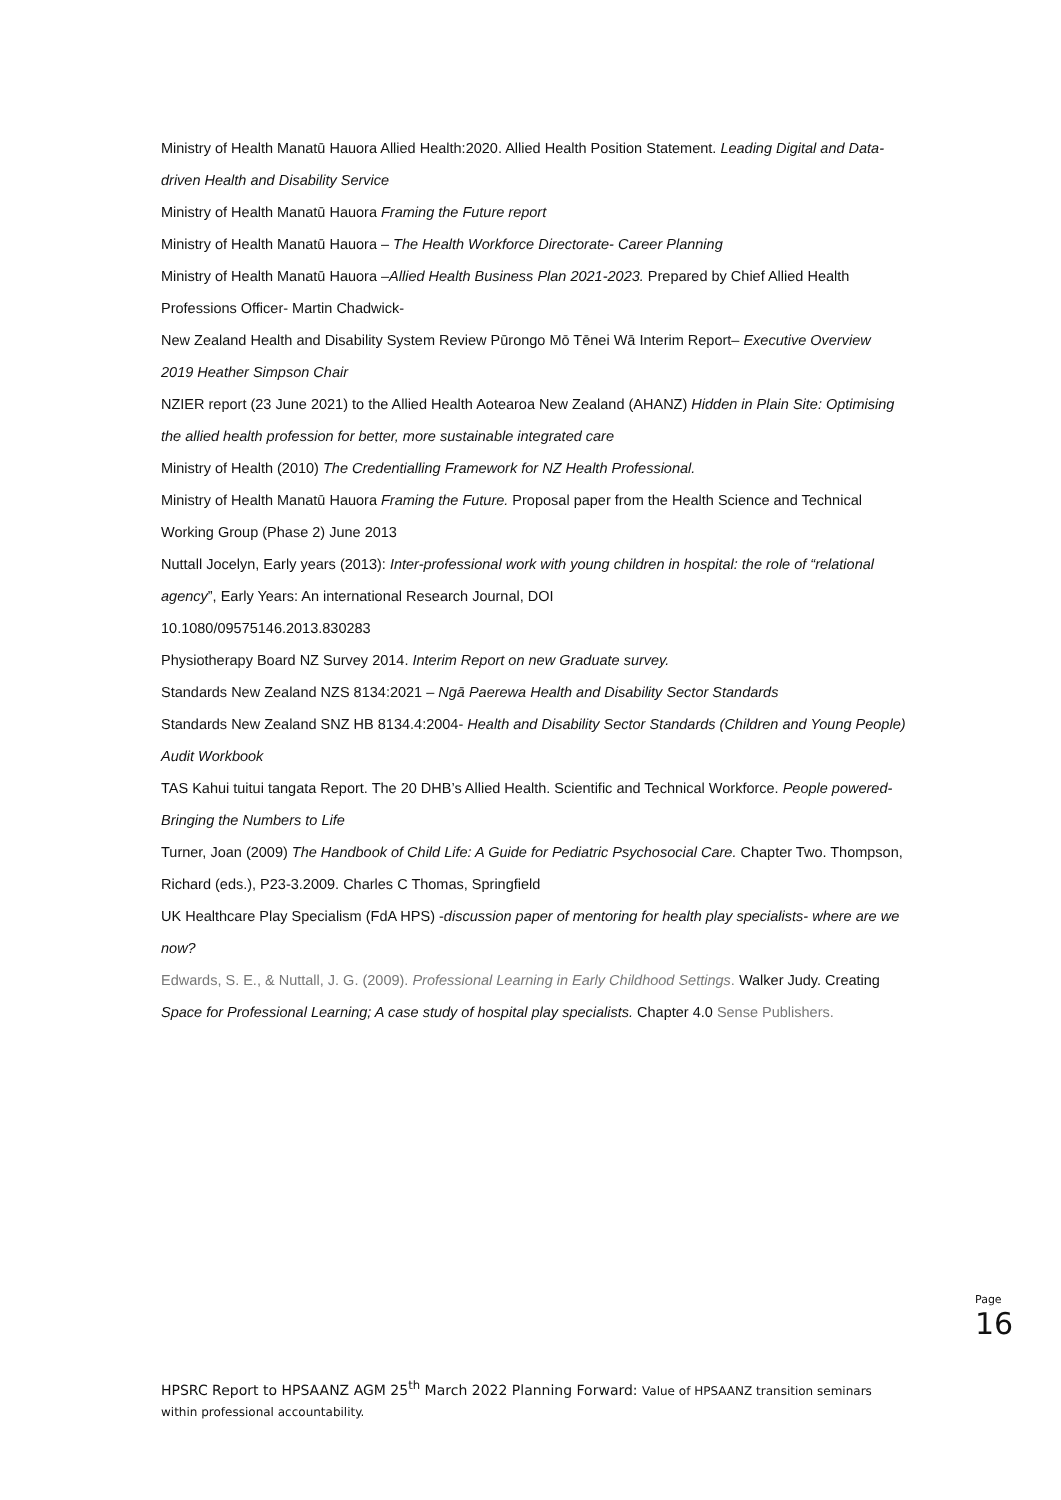Ministry of Health Manatū Hauora Allied Health:2020. Allied Health Position Statement. Leading Digital and Data-driven Health and Disability Service
Ministry of Health Manatū Hauora Framing the Future report
Ministry of Health Manatū Hauora – The Health Workforce Directorate- Career Planning
Ministry of Health Manatū Hauora –Allied Health Business Plan 2021-2023. Prepared by Chief Allied Health Professions Officer- Martin Chadwick-
New Zealand Health and Disability System Review Pūrongo Mō Tēnei Wā Interim Report– Executive Overview 2019 Heather Simpson Chair
NZIER report (23 June 2021) to the Allied Health Aotearoa New Zealand (AHANZ) Hidden in Plain Site: Optimising the allied health profession for better, more sustainable integrated care
Ministry of Health (2010) The Credentialling Framework for NZ Health Professional.
Ministry of Health Manatū Hauora Framing the Future. Proposal paper from the Health Science and Technical Working Group (Phase 2) June 2013
Nuttall Jocelyn, Early years (2013): Inter-professional work with young children in hospital: the role of “relational agency”, Early Years: An international Research Journal, DOI
10.1080/09575146.2013.830283
Physiotherapy Board NZ Survey 2014. Interim Report on new Graduate survey.
Standards New Zealand NZS 8134:2021 – Ngā Paerewa Health and Disability Sector Standards
Standards New Zealand SNZ HB 8134.4:2004- Health and Disability Sector Standards (Children and Young People) Audit Workbook
TAS Kahui tuitui tangata Report. The 20 DHB’s Allied Health. Scientific and Technical Workforce. People powered- Bringing the Numbers to Life
Turner, Joan (2009) The Handbook of Child Life: A Guide for Pediatric Psychosocial Care. Chapter Two. Thompson, Richard (eds.), P23-3.2009. Charles C Thomas, Springfield
UK Healthcare Play Specialism (FdA HPS) -discussion paper of mentoring for health play specialists- where are we now?
Edwards, S. E., & Nuttall, J. G. (2009). Professional Learning in Early Childhood Settings. Walker Judy. Creating Space for Professional Learning; A case study of hospital play specialists. Chapter 4.0 Sense Publishers.
Page 16
HPSRC Report to HPSAANZ AGM 25<sup>th</sup> March 2022 Planning Forward: Value of HPSAANZ transition seminars within professional accountability.